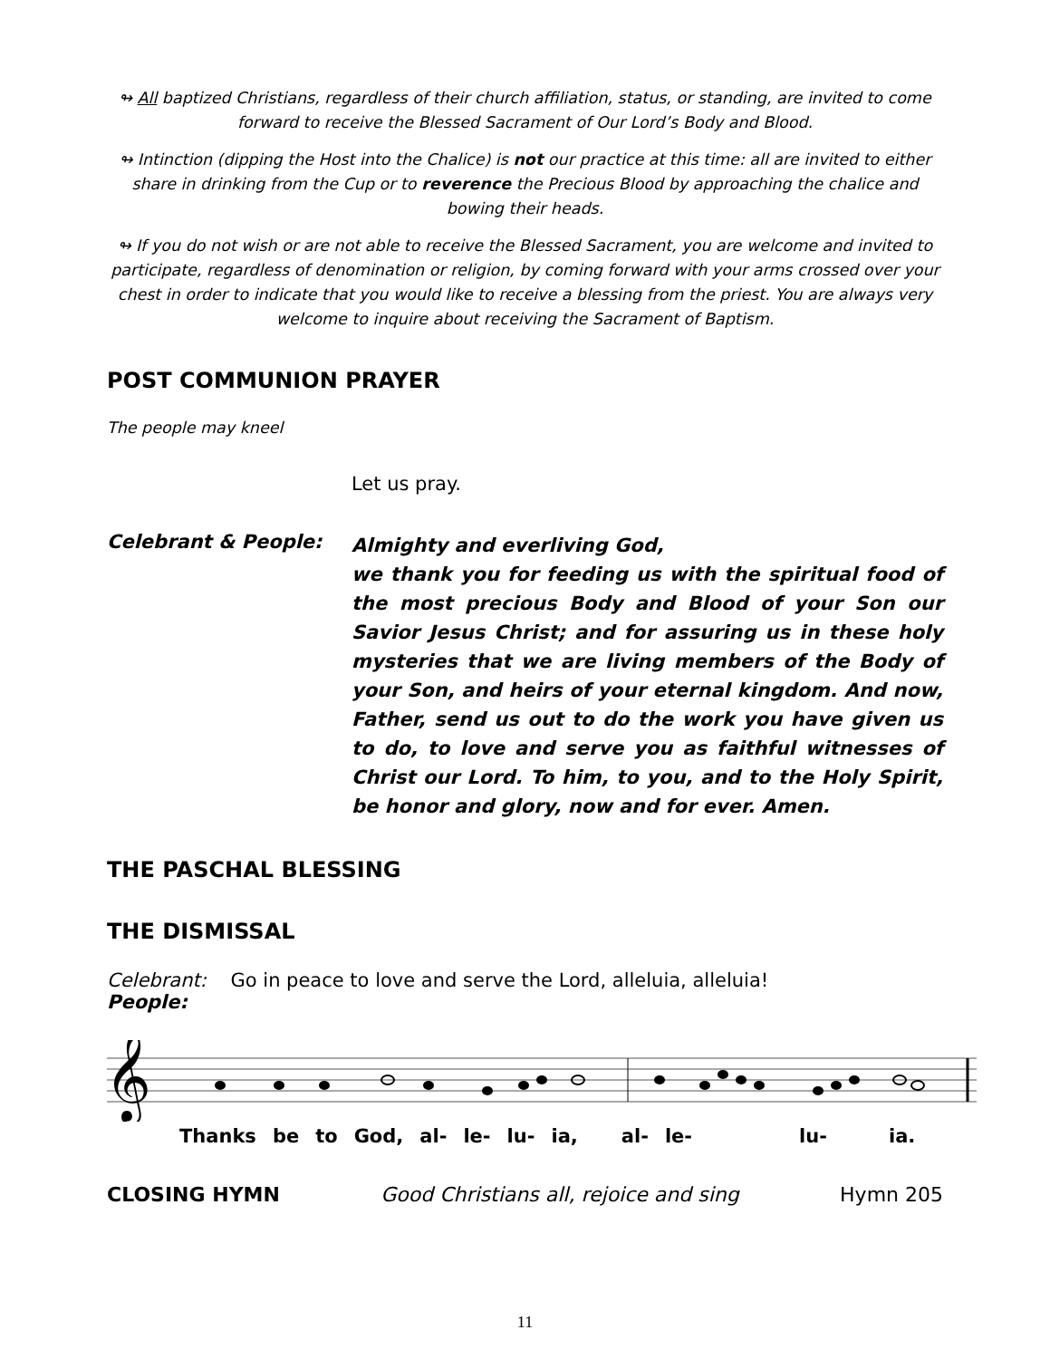↬ All baptized Christians, regardless of their church affiliation, status, or standing, are invited to come forward to receive the Blessed Sacrament of Our Lord’s Body and Blood.
↬ Intinction (dipping the Host into the Chalice) is not our practice at this time: all are invited to either share in drinking from the Cup or to reverence the Precious Blood by approaching the chalice and bowing their heads.
↬ If you do not wish or are not able to receive the Blessed Sacrament, you are welcome and invited to participate, regardless of denomination or religion, by coming forward with your arms crossed over your chest in order to indicate that you would like to receive a blessing from the priest. You are always very welcome to inquire about receiving the Sacrament of Baptism.
POST COMMUNION PRAYER
The people may kneel
Let us pray.
Celebrant & People:
Almighty and everliving God,
we thank you for feeding us with the spiritual food of the most precious Body and Blood of your Son our Savior Jesus Christ; and for assuring us in these holy mysteries that we are living members of the Body of your Son, and heirs of your eternal kingdom. And now, Father, send us out to do the work you have given us to do, to love and serve you as faithful witnesses of Christ our Lord. To him, to you, and to the Holy Spirit, be honor and glory, now and for ever. Amen.
THE PASCHAL BLESSING
THE DISMISSAL
Celebrant: Go in peace to love and serve the Lord, alleluia, alleluia!
People:
𝄞
Thanks be to God, al- le- lu- ia, al- le- lu- ia.
CLOSING HYMN Good Christians all, rejoice and sing Hymn 205
11